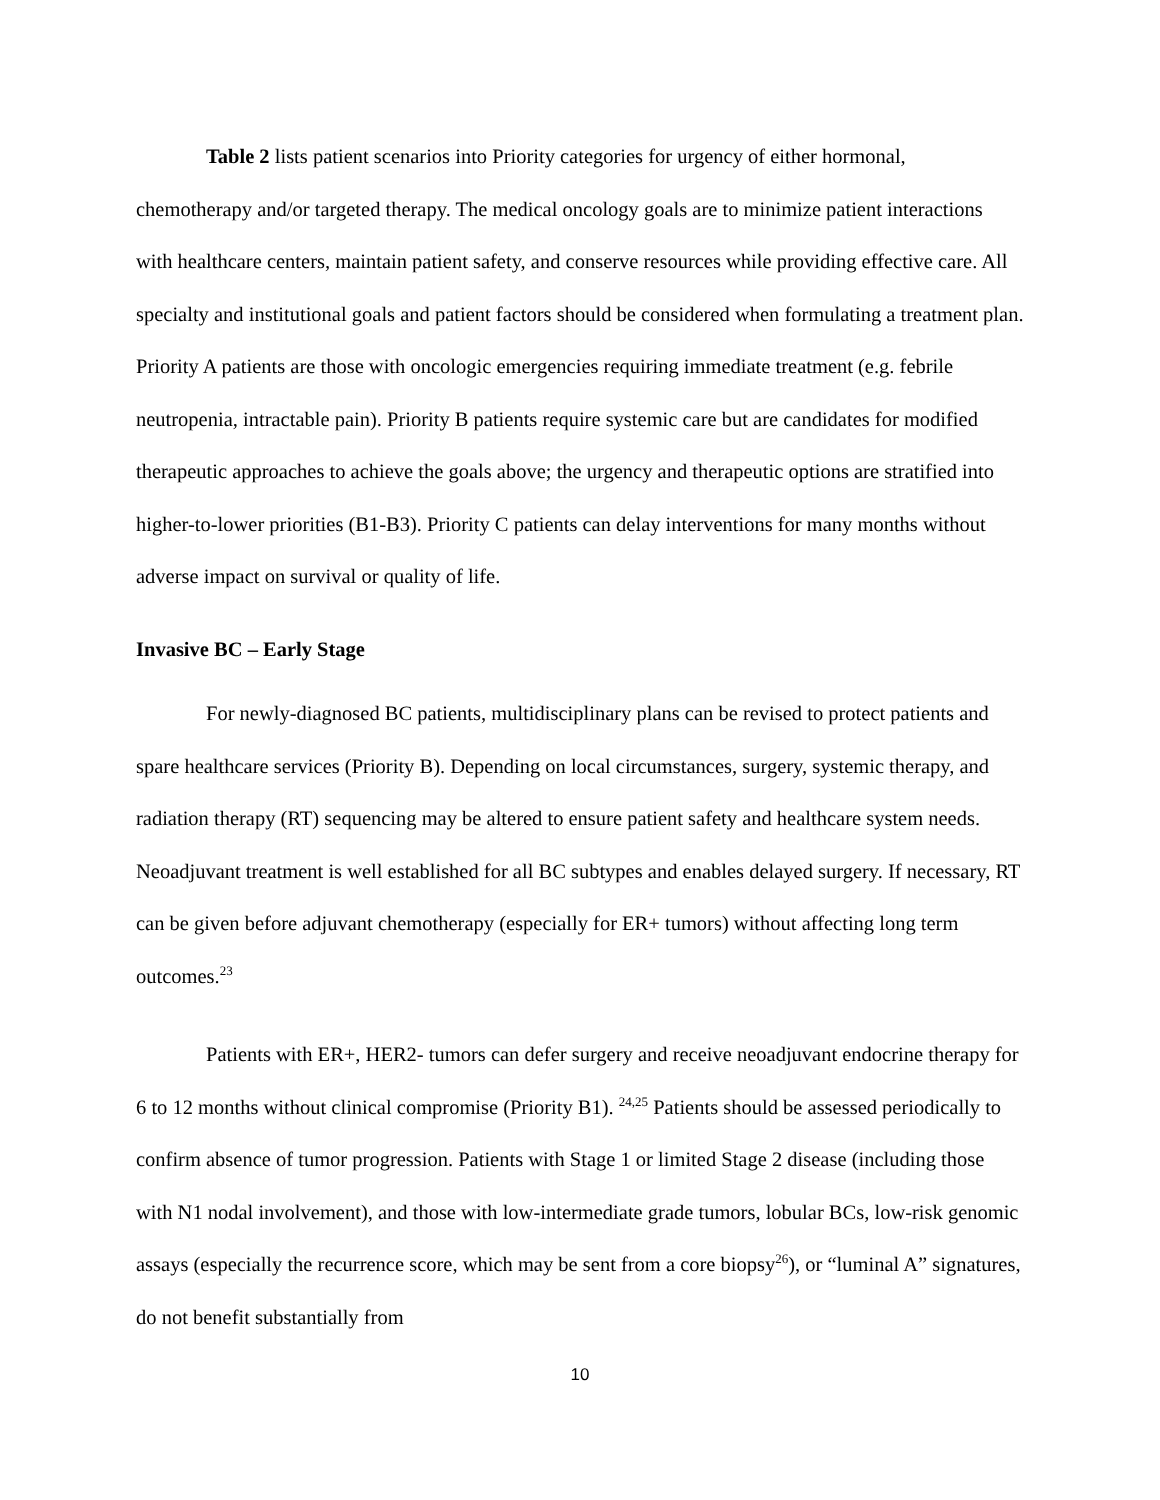Table 2 lists patient scenarios into Priority categories for urgency of either hormonal, chemotherapy and/or targeted therapy. The medical oncology goals are to minimize patient interactions with healthcare centers, maintain patient safety, and conserve resources while providing effective care. All specialty and institutional goals and patient factors should be considered when formulating a treatment plan. Priority A patients are those with oncologic emergencies requiring immediate treatment (e.g. febrile neutropenia, intractable pain). Priority B patients require systemic care but are candidates for modified therapeutic approaches to achieve the goals above; the urgency and therapeutic options are stratified into higher-to-lower priorities (B1-B3). Priority C patients can delay interventions for many months without adverse impact on survival or quality of life.
Invasive BC – Early Stage
For newly-diagnosed BC patients, multidisciplinary plans can be revised to protect patients and spare healthcare services (Priority B). Depending on local circumstances, surgery, systemic therapy, and radiation therapy (RT) sequencing may be altered to ensure patient safety and healthcare system needs. Neoadjuvant treatment is well established for all BC subtypes and enables delayed surgery. If necessary, RT can be given before adjuvant chemotherapy (especially for ER+ tumors) without affecting long term outcomes.<sup>23</sup>
Patients with ER+, HER2- tumors can defer surgery and receive neoadjuvant endocrine therapy for 6 to 12 months without clinical compromise (Priority B1). <sup>24,25</sup> Patients should be assessed periodically to confirm absence of tumor progression. Patients with Stage 1 or limited Stage 2 disease (including those with N1 nodal involvement), and those with low-intermediate grade tumors, lobular BCs, low-risk genomic assays (especially the recurrence score, which may be sent from a core biopsy<sup>26</sup>), or “luminal A” signatures, do not benefit substantially from
10